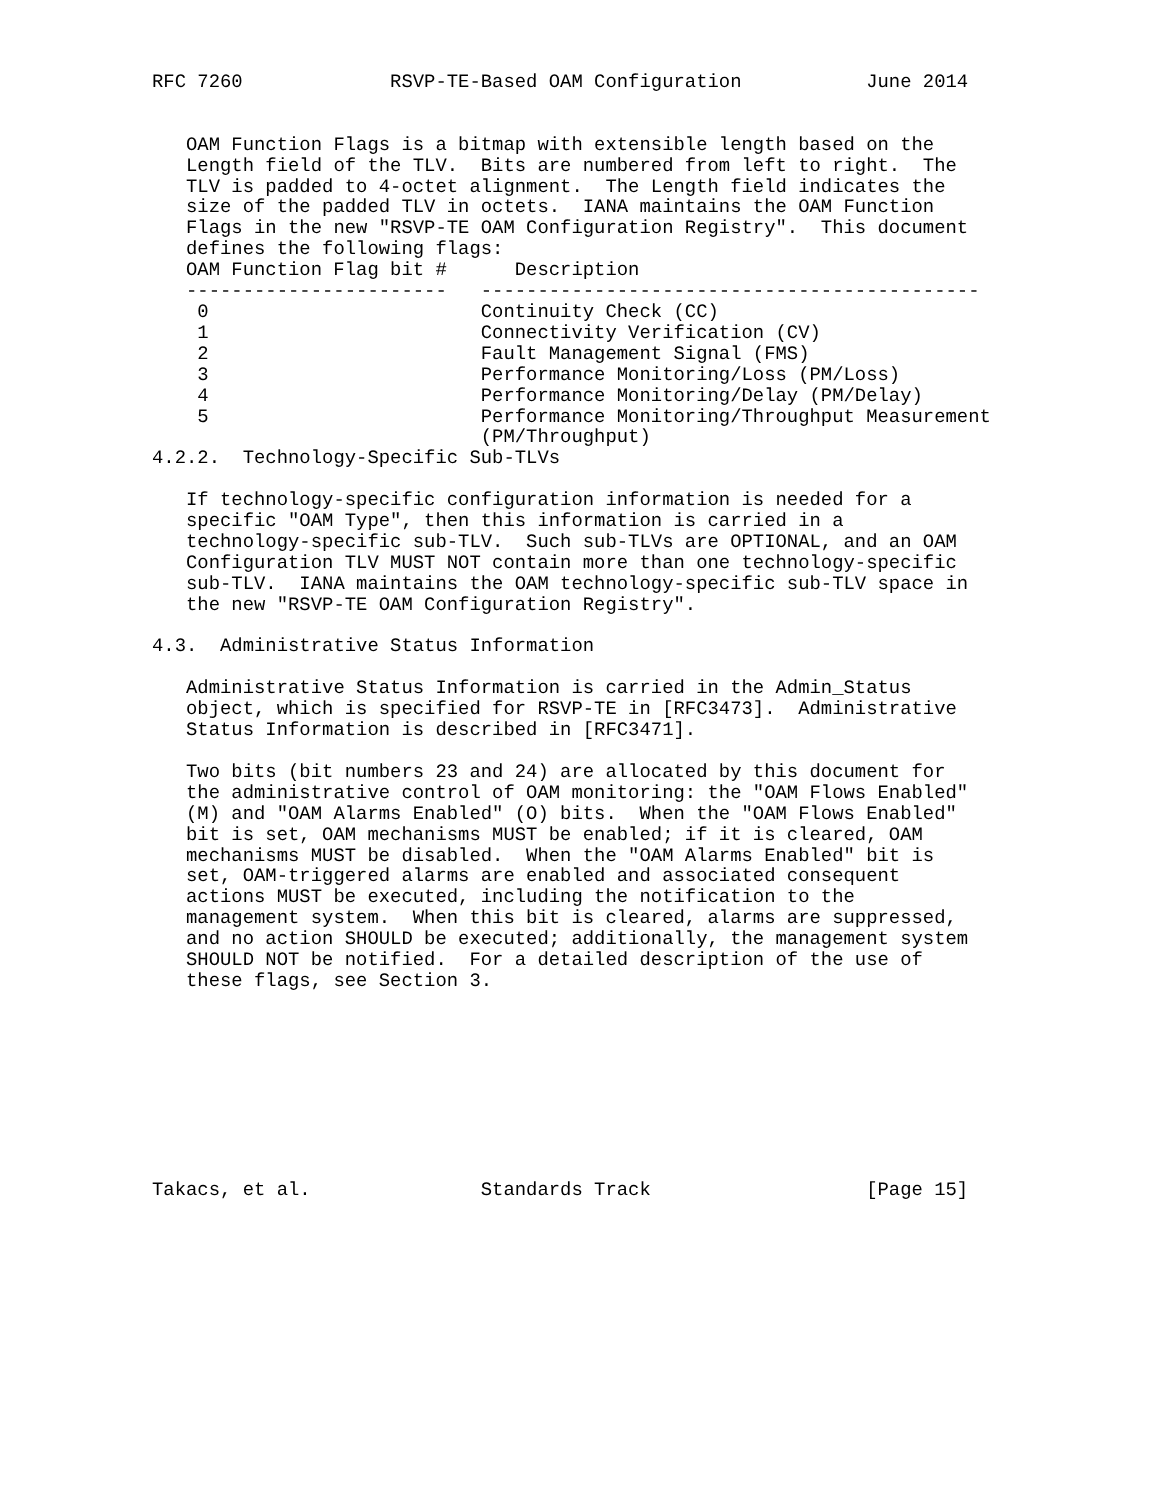RFC 7260             RSVP-TE-Based OAM Configuration           June 2014


   OAM Function Flags is a bitmap with extensible length based on the
   Length field of the TLV.  Bits are numbered from left to right.  The
   TLV is padded to 4-octet alignment.  The Length field indicates the
   size of the padded TLV in octets.  IANA maintains the OAM Function
   Flags in the new "RSVP-TE OAM Configuration Registry".  This document
   defines the following flags:
| OAM Function Flag bit # | Description |
| --- | --- |
| ----------------------- | -------------------------------------------- |
| 0 | Continuity Check (CC) |
| 1 | Connectivity Verification (CV) |
| 2 | Fault Management Signal (FMS) |
| 3 | Performance Monitoring/Loss (PM/Loss) |
| 4 | Performance Monitoring/Delay (PM/Delay) |
| 5 | Performance Monitoring/Throughput Measurement (PM/Throughput) |
4.2.2.  Technology-Specific Sub-TLVs

   If technology-specific configuration information is needed for a
   specific "OAM Type", then this information is carried in a
   technology-specific sub-TLV.  Such sub-TLVs are OPTIONAL, and an OAM
   Configuration TLV MUST NOT contain more than one technology-specific
   sub-TLV.  IANA maintains the OAM technology-specific sub-TLV space in
   the new "RSVP-TE OAM Configuration Registry".

4.3.  Administrative Status Information

   Administrative Status Information is carried in the Admin_Status
   object, which is specified for RSVP-TE in [RFC3473].  Administrative
   Status Information is described in [RFC3471].

   Two bits (bit numbers 23 and 24) are allocated by this document for
   the administrative control of OAM monitoring: the "OAM Flows Enabled"
   (M) and "OAM Alarms Enabled" (O) bits.  When the "OAM Flows Enabled"
   bit is set, OAM mechanisms MUST be enabled; if it is cleared, OAM
   mechanisms MUST be disabled.  When the "OAM Alarms Enabled" bit is
   set, OAM-triggered alarms are enabled and associated consequent
   actions MUST be executed, including the notification to the
   management system.  When this bit is cleared, alarms are suppressed,
   and no action SHOULD be executed; additionally, the management system
   SHOULD NOT be notified.  For a detailed description of the use of
   these flags, see Section 3.









Takacs, et al.               Standards Track                   [Page 15]